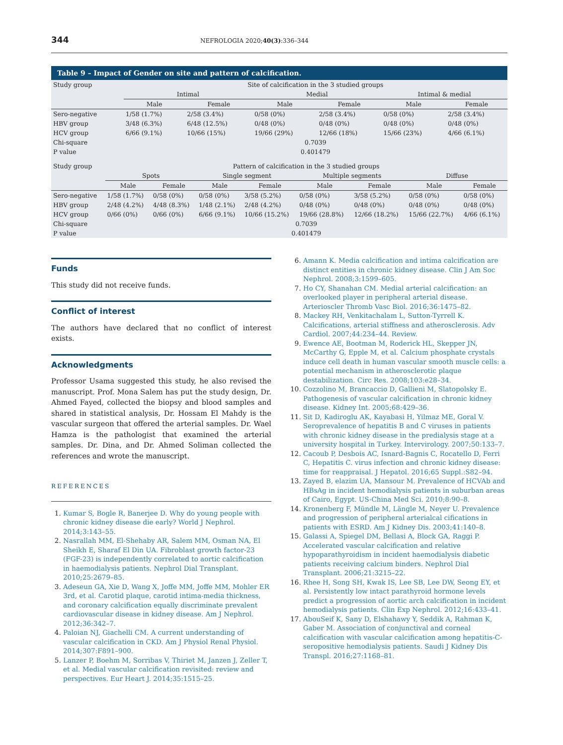344 NEFROLOGIA 2020;40(3):336–344
Table 9 – Impact of Gender on site and pattern of calcification.
| Study group | Site of calcification in the 3 studied groups | | | | | |
| | Intimal | | Medial | | Intimal & medial | |
| | Male | Female | Male | Female | Male | Female |
| Sero-negative | 1/58 (1.7%) | 2/58 (3.4%) | 0/58 (0%) | 2/58 (3.4%) | 0/58 (0%) | 2/58 (3.4%) |
| HBV group | 3/48 (6.3%) | 6/48 (12.5%) | 0/48 (0%) | 0/48 (0%) | 0/48 (0%) | 0/48 (0%) |
| HCV group | 6/66 (9.1%) | 10/66 (15%) | 19/66 (29%) | 12/66 (18%) | 15/66 (23%) | 4/66 (6.1%) |
| Chi-square | 0.7039 | | | | | |
| P value | 0.401479 | | | | | |
| Study group | Pattern of calcification in the 3 studied groups | | | | | | | |
| | Spots | | Single segment | | Multiple segments | | Diffuse | |
| | Male | Female | Male | Female | Male | Female | Male | Female |
| Sero-negative | 1/58 (1.7%) | 0/58 (0%) | 0/58 (0%) | 3/58 (5.2%) | 0/58 (0%) | 3/58 (5.2%) | 0/58 (0%) | 0/58 (0%) |
| HBV group | 2/48 (4.2%) | 4/48 (8.3%) | 1/48 (2.1%) | 2/48 (4.2%) | 0/48 (0%) | 0/48 (0%) | 0/48 (0%) | 0/48 (0%) |
| HCV group | 0/66 (0%) | 0/66 (0%) | 6/66 (9.1%) | 10/66 (15.2%) | 19/66 (28.8%) | 12/66 (18.2%) | 15/66 (22.7%) | 4/66 (6.1%) |
| Chi-square | 0.7039 | | | | | | | |
| P value | 0.401479 | | | | | | | |
Funds
This study did not receive funds.
Conflict of interest
The authors have declared that no conflict of interest exists.
Acknowledgments
Professor Usama suggested this study, he also revised the manuscript. Prof. Mona Salem has put the study design, Dr. Ahmed Fayed, collected the biopsy and blood samples and shared in statistical analysis, Dr. Hossam El Mahdy is the vascular surgeon that offered the arterial samples. Dr. Wael Hamza is the pathologist that examined the arterial samples. Dr. Dina, and Dr. Ahmed Soliman collected the references and wrote the manuscript.
REFERENCES
Kumar S, Bogle R, Banerjee D. Why do young people with chronic kidney disease die early? World J Nephrol. 2014;3:143–55.
Nasrallah MM, El-Shehaby AR, Salem MM, Osman NA, El Sheikh E, Sharaf El Din UA. Fibroblast growth factor-23 (FGF-23) is independently correlated to aortic calcification in haemodialysis patients. Nephrol Dial Transplant. 2010;25:2679–85.
Adeseun GA, Xie D, Wang X, Joffe MM, Joffe MM, Mohler ER 3rd, et al. Carotid plaque, carotid intima-media thickness, and coronary calcification equally discriminate prevalent cardiovascular disease in kidney disease. Am J Nephrol. 2012;36:342–7.
Paloian NJ, Giachelli CM. A current understanding of vascular calcification in CKD. Am J Physiol Renal Physiol. 2014;307:F891–900.
Lanzer P, Boehm M, Sorribas V, Thiriet M, Janzen J, Zeller T, et al. Medial vascular calcification revisited: review and perspectives. Eur Heart J. 2014;35:1515–25.
Amann K. Media calcification and intima calcification are distinct entities in chronic kidney disease. Clin J Am Soc Nephrol. 2008;3:1599–605.
Ho CY, Shanahan CM. Medial arterial calcification: an overlooked player in peripheral arterial disease. Arterioscler Thromb Vasc Biol. 2016;36:1475–82.
Mackey RH, Venkitachalam L, Sutton-Tyrrell K. Calcifications, arterial stiffness and atherosclerosis. Adv Cardiol. 2007;44:234–44. Review.
Ewence AE, Bootman M, Roderick HL, Skepper JN, McCarthy G, Epple M, et al. Calcium phosphate crystals induce cell death in human vascular smooth muscle cells: a potential mechanism in atherosclerotic plaque destabilization. Circ Res. 2008;103:e28–34.
Cozzolino M, Brancaccio D, Gallieni M, Slatopolsky E. Pathogenesis of vascular calcification in chronic kidney disease. Kidney Int. 2005;68:429–36.
Sit D, Kadiroglu AK, Kayabasi H, Yilmaz ME, Goral V. Seroprevalence of hepatitis B and C viruses in patients with chronic kidney disease in the predialysis stage at a university hospital in Turkey. Intervirology. 2007;50:133–7.
Cacoub P, Desbois AC, Isnard-Bagnis C, Rocatello D, Ferri C, Hepatitis C. virus infection and chronic kidney disease: time for reappraisal. J Hepatol. 2016;65 Suppl.:S82–94.
Zayed B, elazim UA, Mansour M. Prevalence of HCVAb and HBsAg in incident hemodialysis patients in suburban areas of Cairo, Egypt. US-China Med Sci. 2010;8:90–8.
Kronenberg F, Mündle M, Längle M, Neyer U. Prevalence and progression of peripheral arterialcal cifications in patients with ESRD. Am J Kidney Dis. 2003;41:140–8.
Galassi A, Spiegel DM, Bellasi A, Block GA, Raggi P. Accelerated vascular calcification and relative hypoparathyroidism in incident haemodialysis diabetic patients receiving calcium binders. Nephrol Dial Transplant. 2006;21:3215–22.
Rhee H, Song SH, Kwak IS, Lee SB, Lee DW, Seong EY, et al. Persistently low intact parathyroid hormone levels predict a progression of aortic arch calcification in incident hemodialysis patients. Clin Exp Nephrol. 2012;16:433–41.
AbouSeif K, Sany D, Elshahawy Y, Seddik A, Rahman K, Gaber M. Association of conjunctival and corneal calcification with vascular calcification among hepatitis-C-seropositive hemodialysis patients. Saudi J Kidney Dis Transpl. 2016;27:1168–81.